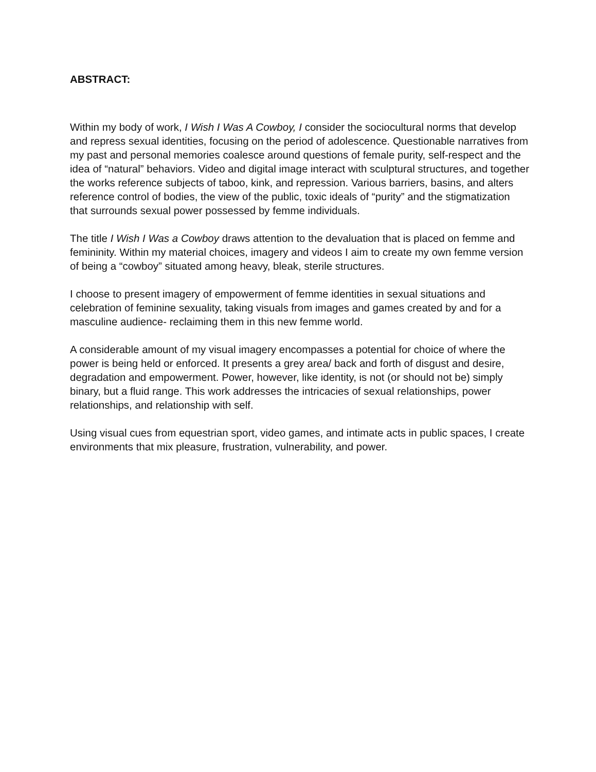ABSTRACT:
Within my body of work, I Wish I Was A Cowboy, I consider the sociocultural norms that develop and repress sexual identities, focusing on the period of adolescence. Questionable narratives from my past and personal memories coalesce around questions of female purity, self-respect and the idea of “natural” behaviors. Video and digital image interact with sculptural structures, and together the works reference subjects of taboo, kink, and repression. Various barriers, basins, and alters reference control of bodies, the view of the public, toxic ideals of “purity” and the stigmatization that surrounds sexual power possessed by femme individuals.
The title I Wish I Was a Cowboy draws attention to the devaluation that is placed on femme and femininity. Within my material choices, imagery and videos I aim to create my own femme version of being a “cowboy” situated among heavy, bleak, sterile structures.
I choose to present imagery of empowerment of femme identities in sexual situations and celebration of feminine sexuality, taking visuals from images and games created by and for a masculine audience- reclaiming them in this new femme world.
A considerable amount of my visual imagery encompasses a potential for choice of where the power is being held or enforced. It presents a grey area/ back and forth of disgust and desire, degradation and empowerment. Power, however, like identity, is not (or should not be) simply binary, but a fluid range. This work addresses the intricacies of sexual relationships, power relationships, and relationship with self.
Using visual cues from equestrian sport, video games, and intimate acts in public spaces, I create environments that mix pleasure, frustration, vulnerability, and power.